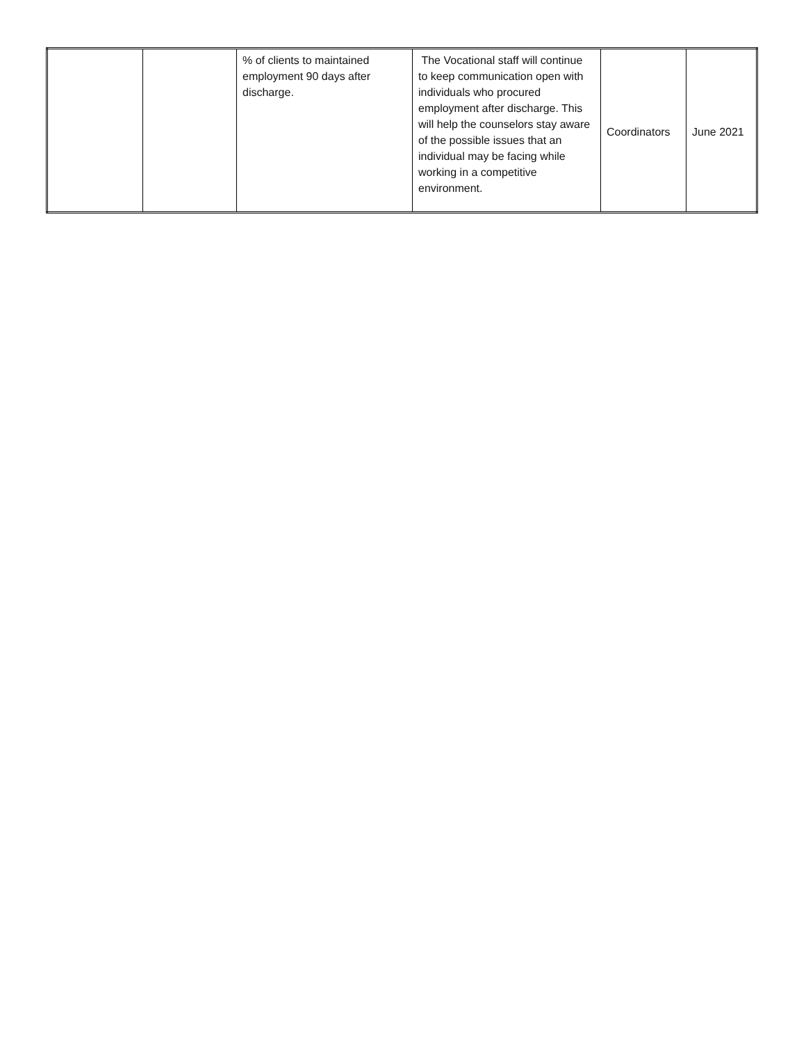| | | % of clients to maintained employment 90 days after discharge. | The Vocational staff will continue to keep communication open with individuals who procured employment after discharge. This will help the counselors stay aware of the possible issues that an individual may be facing while working in a competitive environment. | Coordinators | June 2021 |